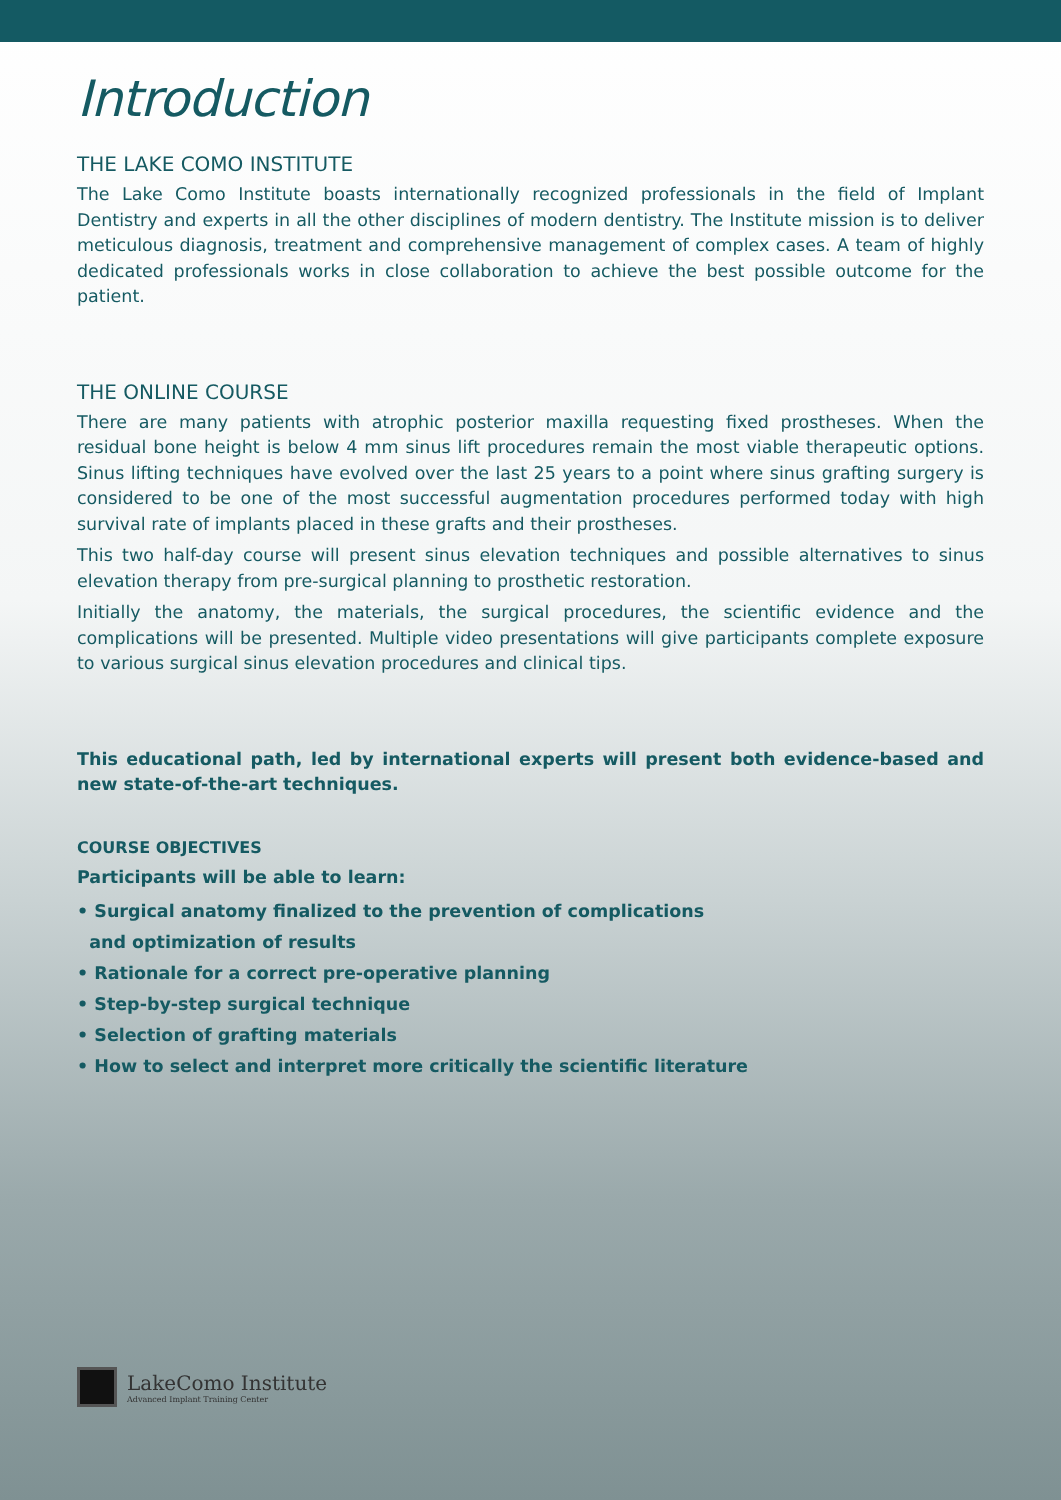Introduction
THE LAKE COMO INSTITUTE
The Lake Como Institute boasts internationally recognized professionals in the field of Implant Dentistry and experts in all the other disciplines of modern dentistry. The Institute mission is to deliver meticulous diagnosis, treatment and comprehensive management of complex cases. A team of highly dedicated professionals works in close collaboration to achieve the best possible outcome for the patient.
THE ONLINE COURSE
There are many patients with atrophic posterior maxilla requesting fixed prostheses. When the residual bone height is below 4 mm sinus lift procedures remain the most viable therapeutic options. Sinus lifting techniques have evolved over the last 25 years to a point where sinus grafting surgery is considered to be one of the most successful augmentation procedures performed today with high survival rate of implants placed in these grafts and their prostheses.
This two half-day course will present sinus elevation techniques and possible alternatives to sinus elevation therapy from pre-surgical planning to prosthetic restoration.
Initially the anatomy, the materials, the surgical procedures, the scientific evidence and the complications will be presented. Multiple video presentations will give participants complete exposure to various surgical sinus elevation procedures and clinical tips.
This educational path, led by international experts will present both evidence-based and new state-of-the-art techniques.
COURSE OBJECTIVES
Participants will be able to learn:
• Surgical anatomy finalized to the prevention of complications
and optimization of results
• Rationale for a correct pre-operative planning
• Step-by-step surgical technique
• Selection of grafting materials
• How to select and interpret more critically the scientific literature
LakeComo Institute
Advanced Implant Training Center